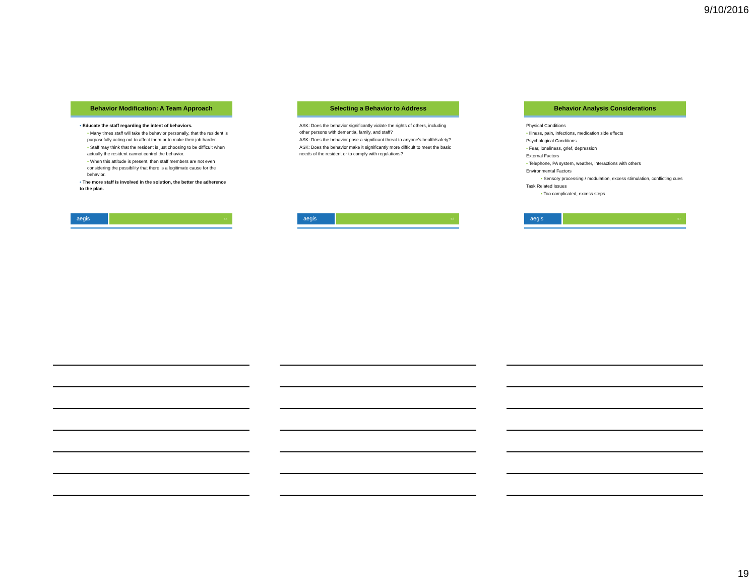9/10/2016
Behavior Modification: A Team Approach
• Educate the staff regarding the intent of behaviors.
• Many times staff will take the behavior personally, that the resident is purposefully acting out to affect them or to make their job harder.
• Staff may think that the resident is just choosing to be difficult when actually the resident cannot control the behavior.
• When this attitude is present, then staff members are not even considering the possibility that there is a legitimate cause for the behavior.
• The more staff is involved in the solution, the better the adherence to the plan.
aegis
55
Selecting a Behavior to Address
ASK: Does the behavior significantly violate the rights of others, including other persons with dementia, family, and staff?
ASK: Does the behavior pose a significant threat to anyone's health/safety?
ASK: Does the behavior make it significantly more difficult to meet the basic needs of the resident or to comply with regulations?
aegis
56
Behavior Analysis Considerations
Physical Conditions
• Illness, pain, infections, medication side effects
Psychological Conditions
• Fear, loneliness, grief, depression
External Factors
• Telephone, PA system, weather, interactions with others
Environmental Factors
• Sensory processing / modulation, excess stimulation, conflicting cues
Task Related Issues
• Too complicated, excess steps
aegis
57
19